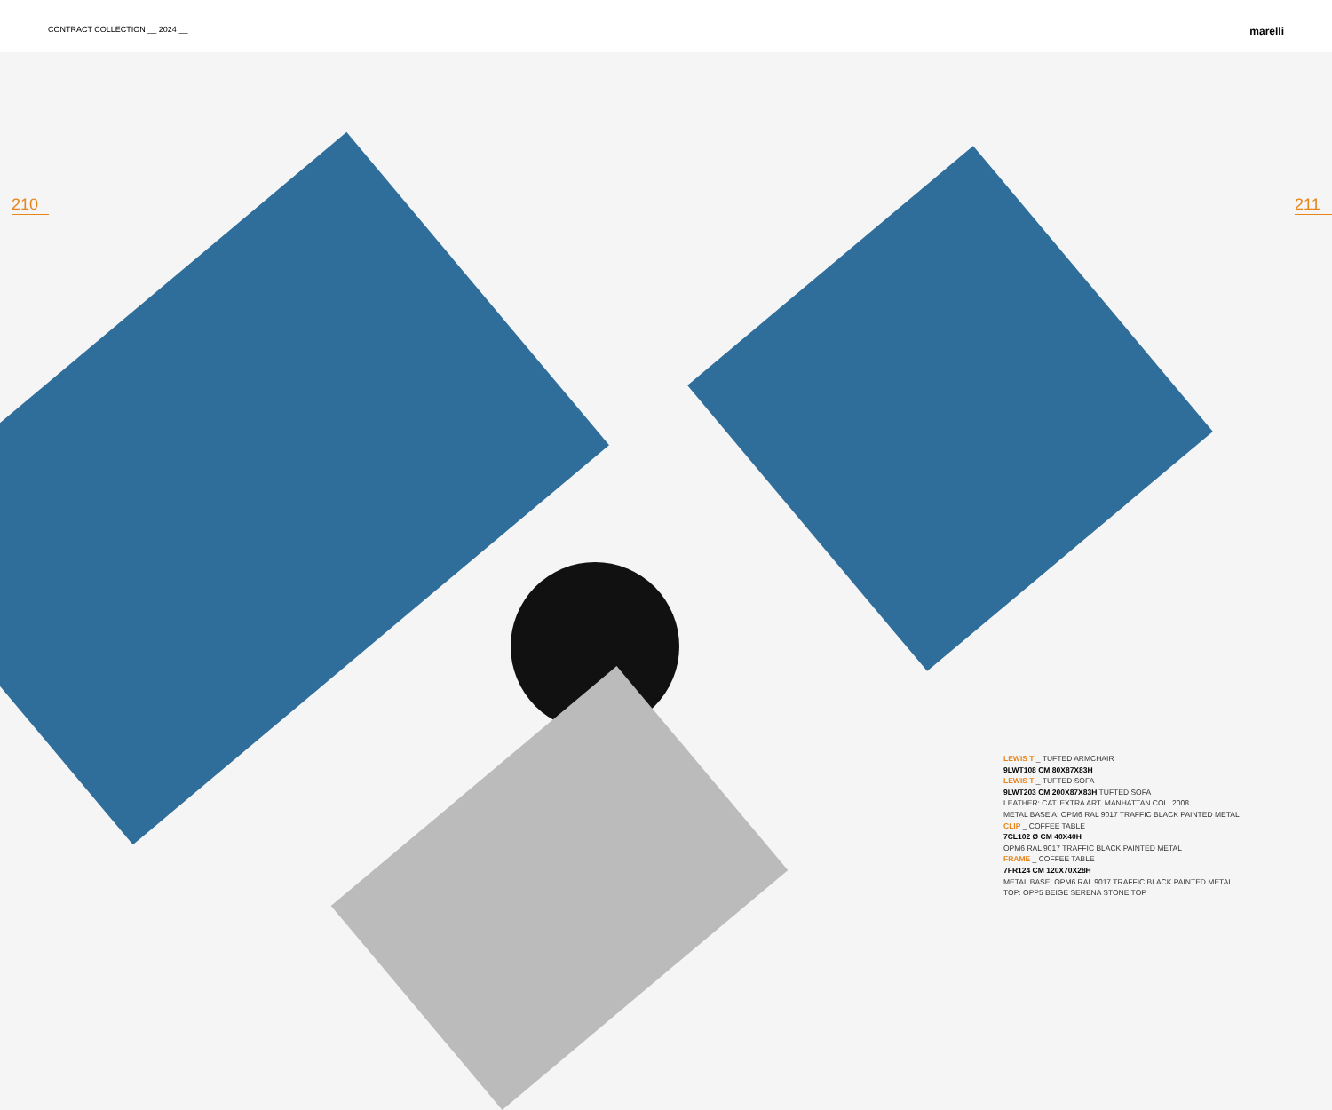CONTRACT COLLECTION __ 2024 __ marelli
210 211
LEWIS T _ TUFTED ARMCHAIR
9LWT108 CM 80X87X83H
LEWIS T _ TUFTED SOFA
9LWT203 CM 200X87X83H TUFTED SOFA
LEATHER: CAT. EXTRA ART. MANHATTAN COL. 2008
METAL BASE A: OPM6 RAL 9017 TRAFFIC BLACK PAINTED METAL
CLIP _ COFFEE TABLE
7CL102 Ø CM 40X40H
OPM6 RAL 9017 TRAFFIC BLACK PAINTED METAL
FRAME _ COFFEE TABLE
7FR124 CM 120X70X28H
METAL BASE: OPM6 RAL 9017 TRAFFIC BLACK PAINTED METAL
TOP: OPP5 BEIGE SERENA STONE TOP